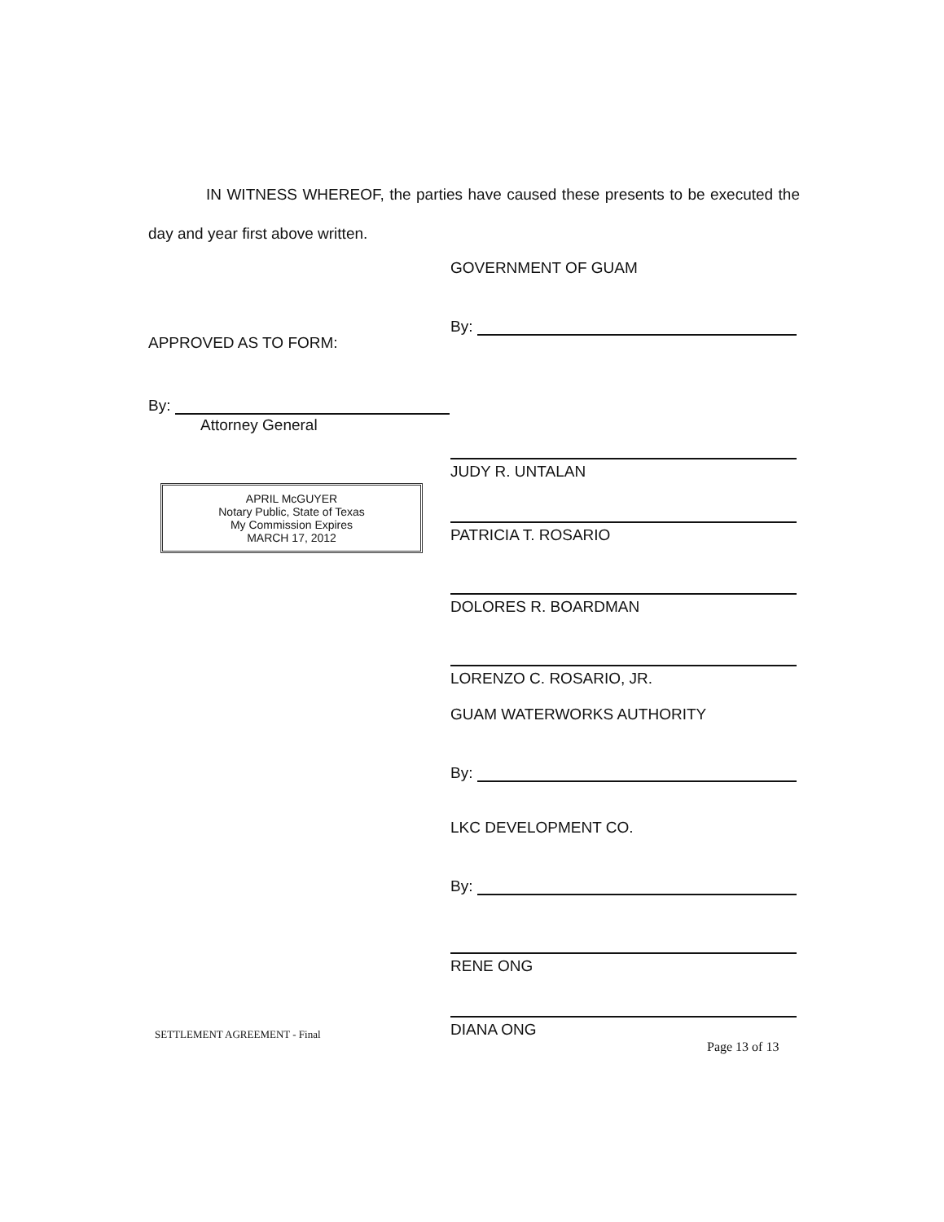IN WITNESS WHEREOF, the parties have caused these presents to be executed the day and year first above written.
GOVERNMENT OF GUAM
By:
JUDY R. UNTALAN
PATRICIA T. ROSARIO
DOLORES R. BOARDMAN
LORENZO C. ROSARIO, JR.
GUAM WATERWORKS AUTHORITY
By:
LKC DEVELOPMENT CO.
By:
RENE ONG
DIANA ONG
APPROVED AS TO FORM:
By:
Attorney General
APRIL McGUYER
Notary Public, State of Texas
My Commission Expires
MARCH 17, 2012
SETTLEMENT AGREEMENT - Final
Page 13 of 13